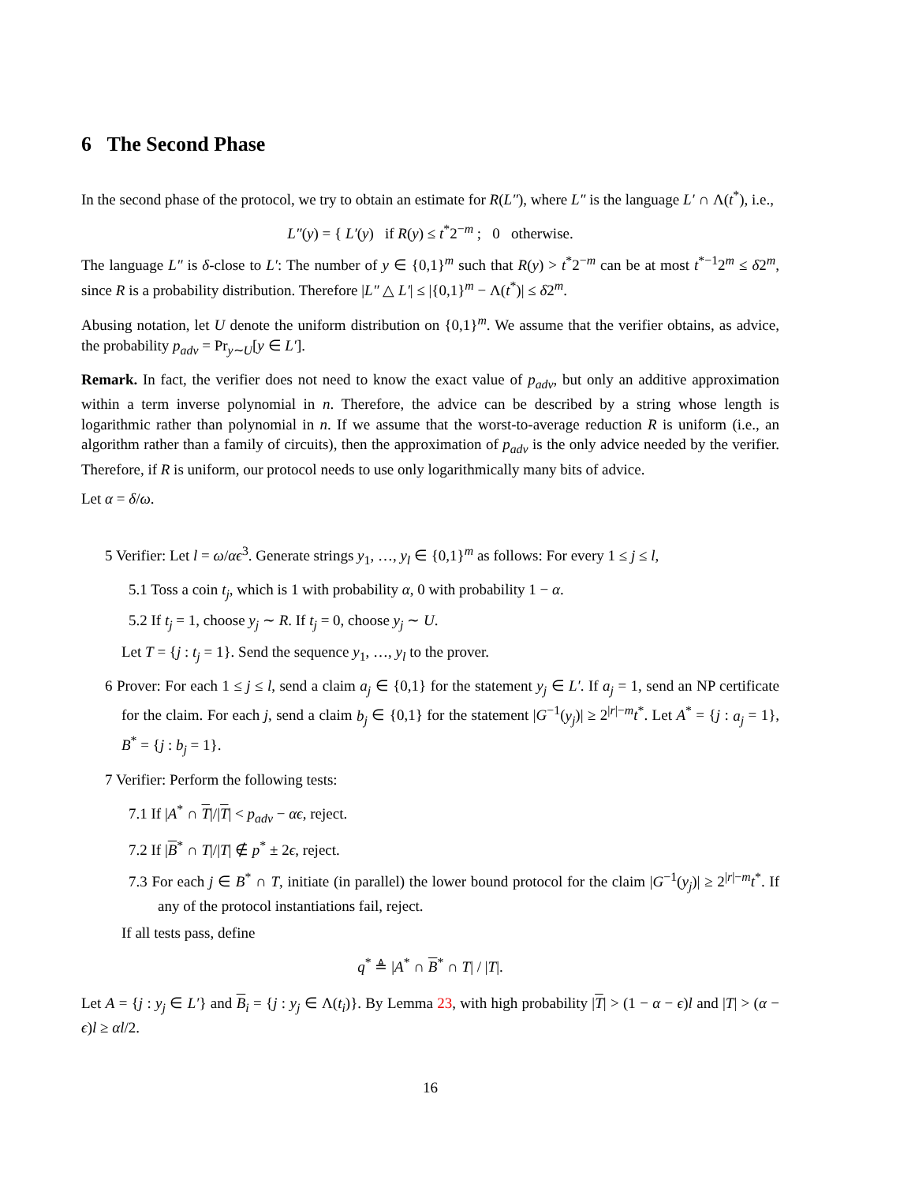6 The Second Phase
In the second phase of the protocol, we try to obtain an estimate for R(L″), where L″ is the language L′ ∩ Λ(t<sup>*</sup>), i.e.,
L″(y) = { L′(y) if R(y) ≤ t<sup>*</sup>2<sup>−m</sup> ; 0 otherwise.
The language L″ is δ-close to L′: The number of y ∈ {0,1}<sup>m</sup> such that R(y) > t<sup>*</sup>2<sup>−m</sup> can be at most t<sup>*−1</sup>2<sup>m</sup> ≤ δ2<sup>m</sup>, since R is a probability distribution. Therefore |L″ △ L′| ≤ |{0,1}<sup>m</sup> − Λ(t<sup>*</sup>)| ≤ δ2<sup>m</sup>.
Abusing notation, let U denote the uniform distribution on {0,1}<sup>m</sup>. We assume that the verifier obtains, as advice, the probability p<sub>adv</sub> = Pr<sub>y∼U</sub>[y ∈ L′].
Remark. In fact, the verifier does not need to know the exact value of p<sub>adv</sub>, but only an additive approximation within a term inverse polynomial in n. Therefore, the advice can be described by a string whose length is logarithmic rather than polynomial in n. If we assume that the worst-to-average reduction R is uniform (i.e., an algorithm rather than a family of circuits), then the approximation of p<sub>adv</sub> is the only advice needed by the verifier. Therefore, if R is uniform, our protocol needs to use only logarithmically many bits of advice.
Let α = δ/ω.
5 Verifier: Let l = ω/αϵ<sup>3</sup>. Generate strings y<sub>1</sub>, …, y<sub>l</sub> ∈ {0,1}<sup>m</sup> as follows: For every 1 ≤ j ≤ l,
5.1 Toss a coin t<sub>j</sub>, which is 1 with probability α, 0 with probability 1 − α.
5.2 If t<sub>j</sub> = 1, choose y<sub>j</sub> ∼ R. If t<sub>j</sub> = 0, choose y<sub>j</sub> ∼ U.
Let T = {j : t<sub>j</sub> = 1}. Send the sequence y<sub>1</sub>, …, y<sub>l</sub> to the prover.
6 Prover: For each 1 ≤ j ≤ l, send a claim a<sub>j</sub> ∈ {0,1} for the statement y<sub>j</sub> ∈ L′. If a<sub>j</sub> = 1, send an NP certificate for the claim. For each j, send a claim b<sub>j</sub> ∈ {0,1} for the statement |G<sup>−1</sup>(y<sub>j</sub>)| ≥ 2<sup>|r|−m</sup>t<sup>*</sup>. Let A<sup>*</sup> = {j : a<sub>j</sub> = 1}, B<sup>*</sup> = {j : b<sub>j</sub> = 1}.
7 Verifier: Perform the following tests:
7.1 If |A<sup>*</sup> ∩ T|/|T| < p<sub>adv</sub> − αϵ, reject.
7.2 If |B<sup>*</sup> ∩ T|/|T| ∉ p<sup>*</sup> ± 2ϵ, reject.
7.3 For each j ∈ B<sup>*</sup> ∩ T, initiate (in parallel) the lower bound protocol for the claim |G<sup>−1</sup>(y<sub>j</sub>)| ≥ 2<sup>|r|−m</sup>t<sup>*</sup>. If any of the protocol instantiations fail, reject.
If all tests pass, define
q<sup>*</sup> ≜ |A<sup>*</sup> ∩ B<sup>*</sup> ∩ T| / |T|.
Let A = {j : y<sub>j</sub> ∈ L′} and B<sub>i</sub> = {j : y<sub>j</sub> ∈ Λ(t<sub>i</sub>)}. By Lemma 23, with high probability |T| > (1 − α − ϵ)l and |T| > (α − ϵ)l ≥ αl/2.
16